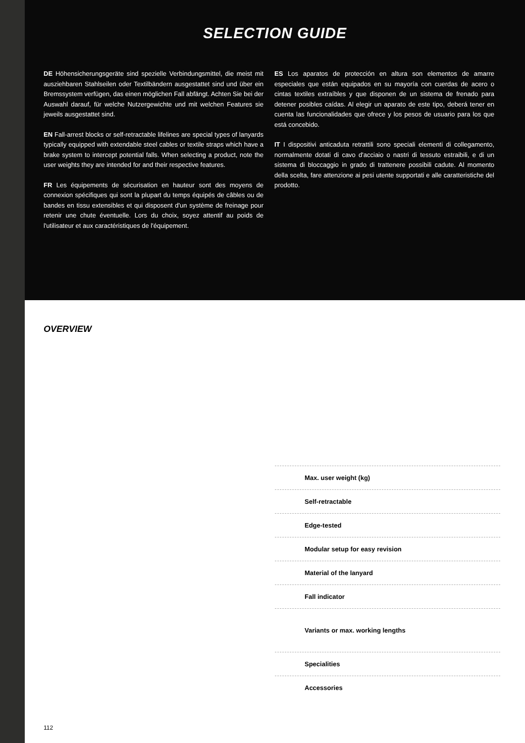SELECTION GUIDE
DE Höhensicherungsgeräte sind spezielle Verbindungsmittel, die meist mit ausziehbaren Stahlseilen oder Textilbändern ausgestattet sind und über ein Bremssystem verfügen, das einen möglichen Fall abfängt. Achten Sie bei der Auswahl darauf, für welche Nutzergewichte und mit welchen Features sie jeweils ausgestattet sind.
EN Fall-arrest blocks or self-retractable lifelines are special types of lanyards typically equipped with extendable steel cables or textile straps which have a brake system to intercept potential falls. When selecting a product, note the user weights they are intended for and their respective features.
FR Les équipements de sécurisation en hauteur sont des moyens de connexion spécifiques qui sont la plupart du temps équipés de câbles ou de bandes en tissu extensibles et qui disposent d'un système de freinage pour retenir une chute éventuelle. Lors du choix, soyez attentif au poids de l'utilisateur et aux caractéristiques de l'équipement.
ES Los aparatos de protección en altura son elementos de amarre especiales que están equipados en su mayoría con cuerdas de acero o cintas textiles extraíbles y que disponen de un sistema de frenado para detener posibles caídas. Al elegir un aparato de este tipo, deberá tener en cuenta las funcionalidades que ofrece y los pesos de usuario para los que está concebido.
IT I dispositivi anticaduta retrattili sono speciali elementi di collegamento, normalmente dotati di cavo d'acciaio o nastri di tessuto estraibili, e di un sistema di bloccaggio in grado di trattenere possibili cadute. Al momento della scelta, fare attenzione ai pesi utente supportati e alle caratteristiche del prodotto.
OVERVIEW
| Max. user weight (kg) |
| Self-retractable |
| Edge-tested |
| Modular setup for easy revision |
| Material of the lanyard |
| Fall indicator |
| Variants or max. working lengths |
| Specialities |
| Accessories |
112